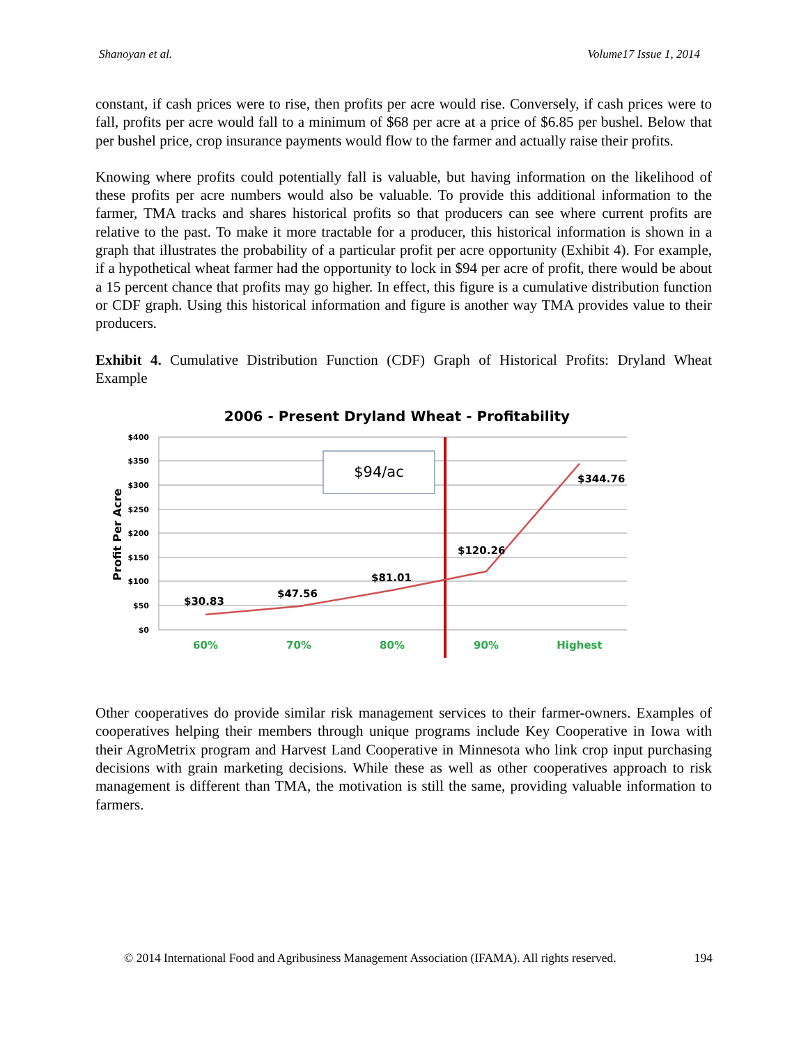Shanoyan et al. Volume17 Issue 1, 2014
constant, if cash prices were to rise, then profits per acre would rise. Conversely, if cash prices were to fall, profits per acre would fall to a minimum of $68 per acre at a price of $6.85 per bushel. Below that per bushel price, crop insurance payments would flow to the farmer and actually raise their profits.
Knowing where profits could potentially fall is valuable, but having information on the likelihood of these profits per acre numbers would also be valuable. To provide this additional information to the farmer, TMA tracks and shares historical profits so that producers can see where current profits are relative to the past. To make it more tractable for a producer, this historical information is shown in a graph that illustrates the probability of a particular profit per acre opportunity (Exhibit 4). For example, if a hypothetical wheat farmer had the opportunity to lock in $94 per acre of profit, there would be about a 15 percent chance that profits may go higher. In effect, this figure is a cumulative distribution function or CDF graph. Using this historical information and figure is another way TMA provides value to their producers.
Exhibit 4. Cumulative Distribution Function (CDF) Graph of Historical Profits: Dryland Wheat Example
2006 - Present Dryland Wheat - Profitability
$400
$350
$300
$250
$200
$150
$100
$50
$0
Profit Per Acre
$94/ac
$30.83
$47.56
$81.01
$120.26
$344.76
60%
70%
80%
90%
Highest
Other cooperatives do provide similar risk management services to their farmer-owners. Examples of cooperatives helping their members through unique programs include Key Cooperative in Iowa with their AgroMetrix program and Harvest Land Cooperative in Minnesota who link crop input purchasing decisions with grain marketing decisions. While these as well as other cooperatives approach to risk management is different than TMA, the motivation is still the same, providing valuable information to farmers.
© 2014 International Food and Agribusiness Management Association (IFAMA). All rights reserved. 194